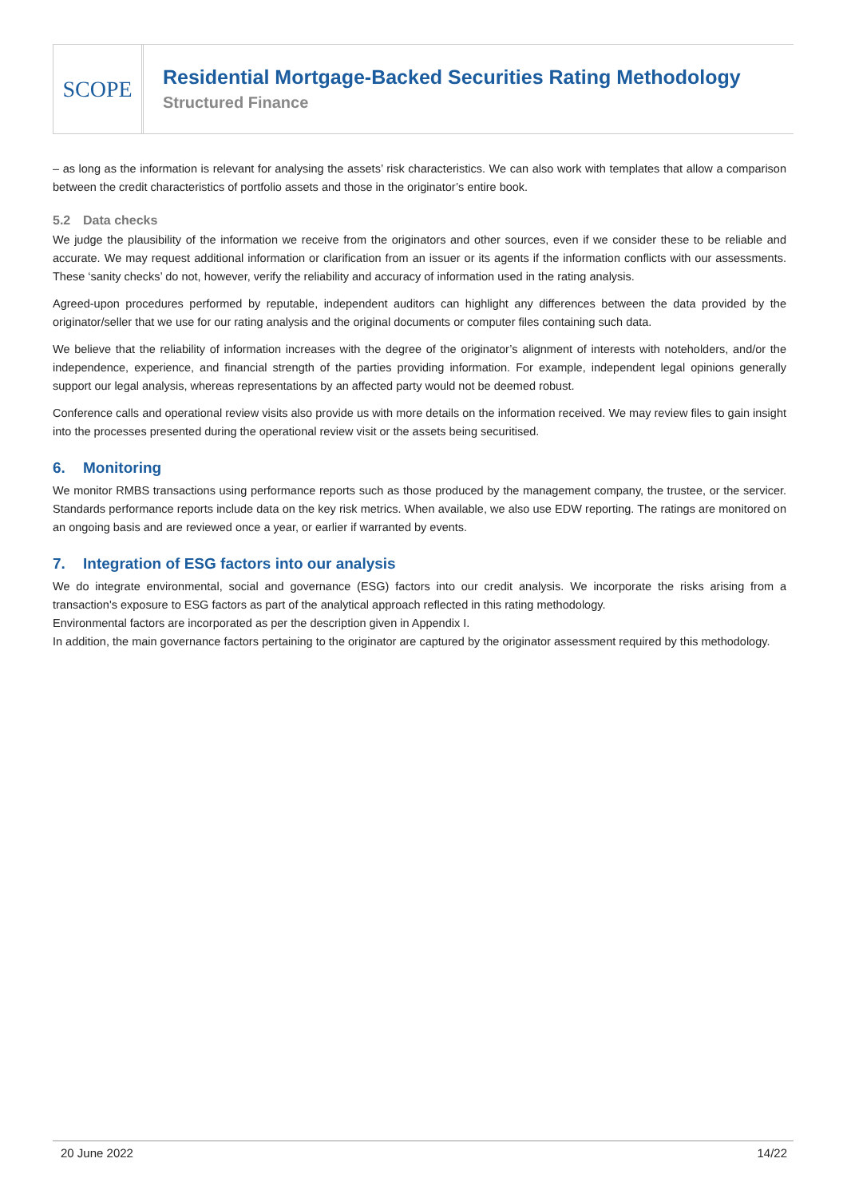SCOPE
Residential Mortgage-Backed Securities Rating Methodology
Structured Finance
– as long as the information is relevant for analysing the assets’ risk characteristics. We can also work with templates that allow a comparison between the credit characteristics of portfolio assets and those in the originator’s entire book.
5.2 Data checks
We judge the plausibility of the information we receive from the originators and other sources, even if we consider these to be reliable and accurate. We may request additional information or clarification from an issuer or its agents if the information conflicts with our assessments. These ‘sanity checks’ do not, however, verify the reliability and accuracy of information used in the rating analysis.
Agreed-upon procedures performed by reputable, independent auditors can highlight any differences between the data provided by the originator/seller that we use for our rating analysis and the original documents or computer files containing such data.
We believe that the reliability of information increases with the degree of the originator’s alignment of interests with noteholders, and/or the independence, experience, and financial strength of the parties providing information. For example, independent legal opinions generally support our legal analysis, whereas representations by an affected party would not be deemed robust.
Conference calls and operational review visits also provide us with more details on the information received. We may review files to gain insight into the processes presented during the operational review visit or the assets being securitised.
6. Monitoring
We monitor RMBS transactions using performance reports such as those produced by the management company, the trustee, or the servicer. Standards performance reports include data on the key risk metrics. When available, we also use EDW reporting. The ratings are monitored on an ongoing basis and are reviewed once a year, or earlier if warranted by events.
7. Integration of ESG factors into our analysis
We do integrate environmental, social and governance (ESG) factors into our credit analysis. We incorporate the risks arising from a transaction's exposure to ESG factors as part of the analytical approach reflected in this rating methodology.
Environmental factors are incorporated as per the description given in Appendix I.
In addition, the main governance factors pertaining to the originator are captured by the originator assessment required by this methodology.
20 June 2022 14/22